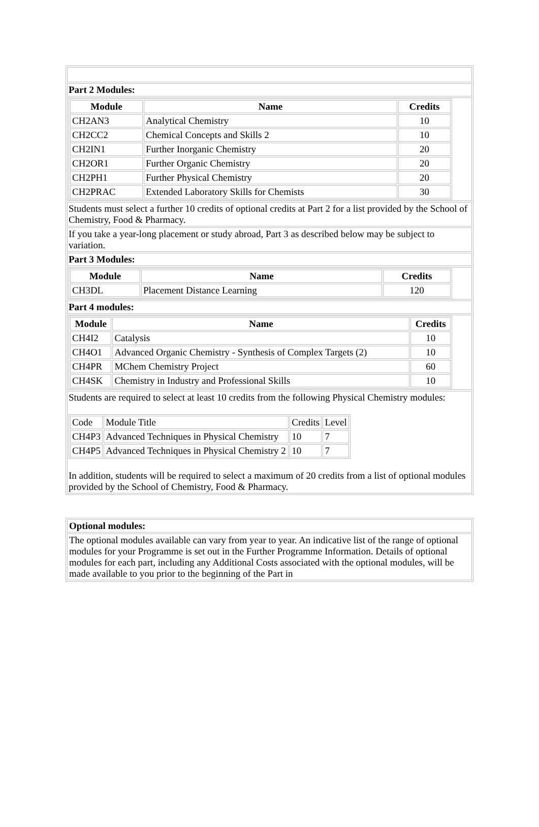| Part 2 Modules: |
| / Module / Name / Credits / / --- / --- / --- / / CH2AN3 / Analytical Chemistry / 10 / / CH2CC2 / Chemical Concepts and Skills 2 / 10 / / CH2IN1 / Further Inorganic Chemistry / 20 / / CH2OR1 / Further Organic Chemistry / 20 / / CH2PH1 / Further Physical Chemistry / 20 / / CH2PRAC / Extended Laboratory Skills for Chemists / 30 / |
| Students must select a further 10 credits of optional credits at Part 2 for a list provided by the School of Chemistry, Food & Pharmacy. |
| If you take a year-long placement or study abroad, Part 3 as described below may be subject to variation. |
| Part 3 Modules: |
| / Module / Name / Credits / / --- / --- / --- / / CH3DL / Placement Distance Learning / 120 / |
| Part 4 modules: |
| / Module / Name / Credits / / --- / --- / --- / / CH4I2 / Catalysis / 10 / / CH4O1 / Advanced Organic Chemistry - Synthesis of Complex Targets (2) / 10 / / CH4PR / MChem Chemistry Project / 60 / / CH4SK / Chemistry in Industry and Professional Skills / 10 / |
| Students are required to select at least 10 credits from the following Physical Chemistry modules: / Code / Module Title / Credits / Level / / CH4P3 / Advanced Techniques in Physical Chemistry / 10 / 7 / / CH4P5 / Advanced Techniques in Physical Chemistry 2 / 10 / 7 / In addition, students will be required to select a maximum of 20 credits from a list of optional modules provided by the School of Chemistry, Food & Pharmacy. |
| Optional modules: |
| The optional modules available can vary from year to year. An indicative list of the range of optional modules for your Programme is set out in the Further Programme Information. Details of optional modules for each part, including any Additional Costs associated with the optional modules, will be made available to you prior to the beginning of the Part in |